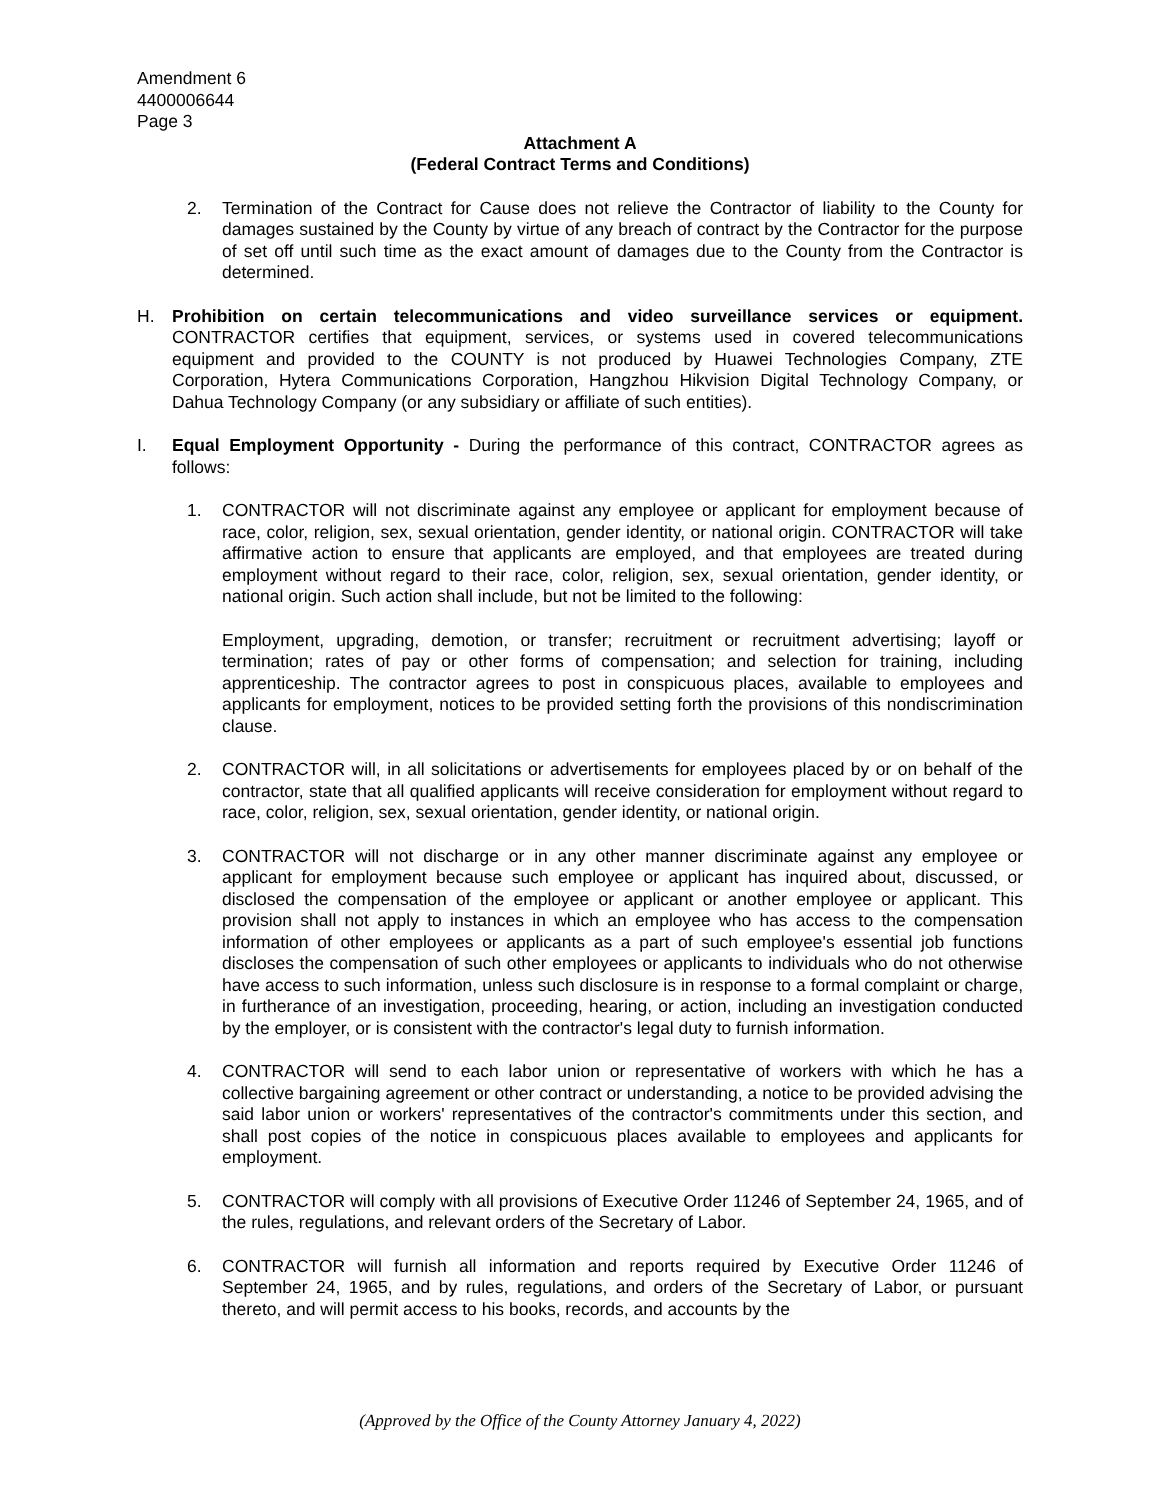Amendment 6
4400006644
Page 3
Attachment A
(Federal Contract Terms and Conditions)
2. Termination of the Contract for Cause does not relieve the Contractor of liability to the County for damages sustained by the County by virtue of any breach of contract by the Contractor for the purpose of set off until such time as the exact amount of damages due to the County from the Contractor is determined.
H. Prohibition on certain telecommunications and video surveillance services or equipment. CONTRACTOR certifies that equipment, services, or systems used in covered telecommunications equipment and provided to the COUNTY is not produced by Huawei Technologies Company, ZTE Corporation, Hytera Communications Corporation, Hangzhou Hikvision Digital Technology Company, or Dahua Technology Company (or any subsidiary or affiliate of such entities).
I. Equal Employment Opportunity - During the performance of this contract, CONTRACTOR agrees as follows:
1. CONTRACTOR will not discriminate against any employee or applicant for employment because of race, color, religion, sex, sexual orientation, gender identity, or national origin. CONTRACTOR will take affirmative action to ensure that applicants are employed, and that employees are treated during employment without regard to their race, color, religion, sex, sexual orientation, gender identity, or national origin. Such action shall include, but not be limited to the following:
Employment, upgrading, demotion, or transfer; recruitment or recruitment advertising; layoff or termination; rates of pay or other forms of compensation; and selection for training, including apprenticeship. The contractor agrees to post in conspicuous places, available to employees and applicants for employment, notices to be provided setting forth the provisions of this nondiscrimination clause.
2. CONTRACTOR will, in all solicitations or advertisements for employees placed by or on behalf of the contractor, state that all qualified applicants will receive consideration for employment without regard to race, color, religion, sex, sexual orientation, gender identity, or national origin.
3. CONTRACTOR will not discharge or in any other manner discriminate against any employee or applicant for employment because such employee or applicant has inquired about, discussed, or disclosed the compensation of the employee or applicant or another employee or applicant. This provision shall not apply to instances in which an employee who has access to the compensation information of other employees or applicants as a part of such employee's essential job functions discloses the compensation of such other employees or applicants to individuals who do not otherwise have access to such information, unless such disclosure is in response to a formal complaint or charge, in furtherance of an investigation, proceeding, hearing, or action, including an investigation conducted by the employer, or is consistent with the contractor's legal duty to furnish information.
4. CONTRACTOR will send to each labor union or representative of workers with which he has a collective bargaining agreement or other contract or understanding, a notice to be provided advising the said labor union or workers' representatives of the contractor's commitments under this section, and shall post copies of the notice in conspicuous places available to employees and applicants for employment.
5. CONTRACTOR will comply with all provisions of Executive Order 11246 of September 24, 1965, and of the rules, regulations, and relevant orders of the Secretary of Labor.
6. CONTRACTOR will furnish all information and reports required by Executive Order 11246 of September 24, 1965, and by rules, regulations, and orders of the Secretary of Labor, or pursuant thereto, and will permit access to his books, records, and accounts by the
(Approved by the Office of the County Attorney January 4, 2022)